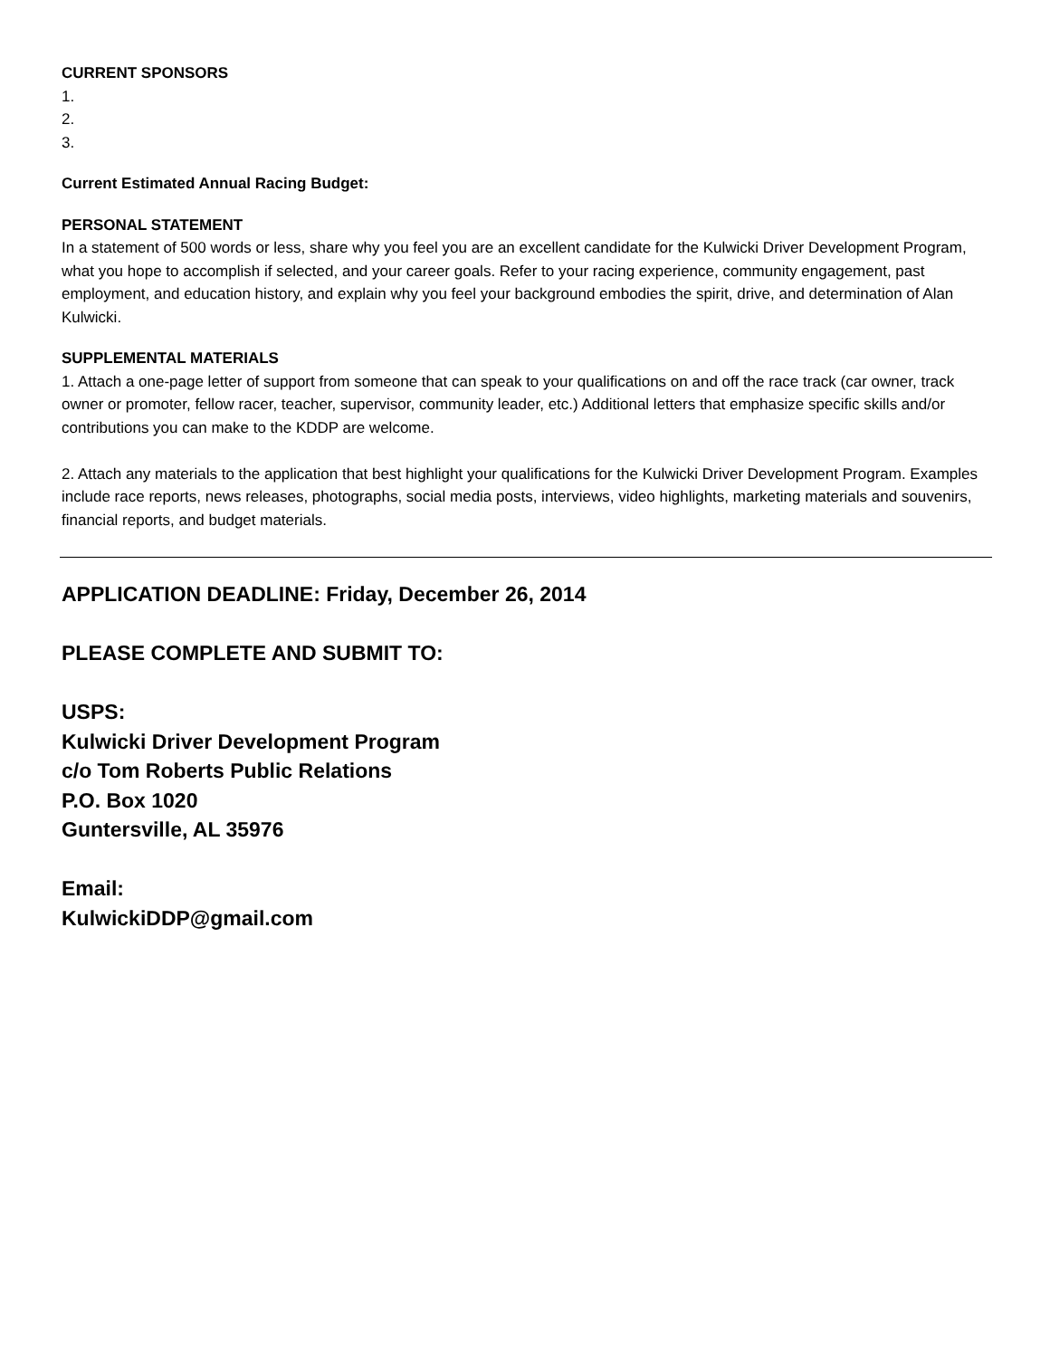CURRENT SPONSORS
1.
2.
3.
Current Estimated Annual Racing Budget:
PERSONAL STATEMENT
In a statement of 500 words or less, share why you feel you are an excellent candidate for the Kulwicki Driver Development Program, what you hope to accomplish if selected, and your career goals. Refer to your racing experience, community engagement, past employment, and education history, and explain why you feel your background embodies the spirit, drive, and determination of Alan Kulwicki.
SUPPLEMENTAL MATERIALS
1. Attach a one-page letter of support from someone that can speak to your qualifications on and off the race track (car owner, track owner or promoter, fellow racer, teacher, supervisor, community leader, etc.) Additional letters that emphasize specific skills and/or contributions you can make to the KDDP are welcome.
2. Attach any materials to the application that best highlight your qualifications for the Kulwicki Driver Development Program. Examples include race reports, news releases, photographs, social media posts, interviews, video highlights, marketing materials and souvenirs, financial reports, and budget materials.
APPLICATION DEADLINE: Friday, December 26, 2014
PLEASE COMPLETE AND SUBMIT TO:
USPS:
Kulwicki Driver Development Program
c/o Tom Roberts Public Relations
P.O. Box 1020
Guntersville, AL 35976
Email:
KulwickiDDP@gmail.com